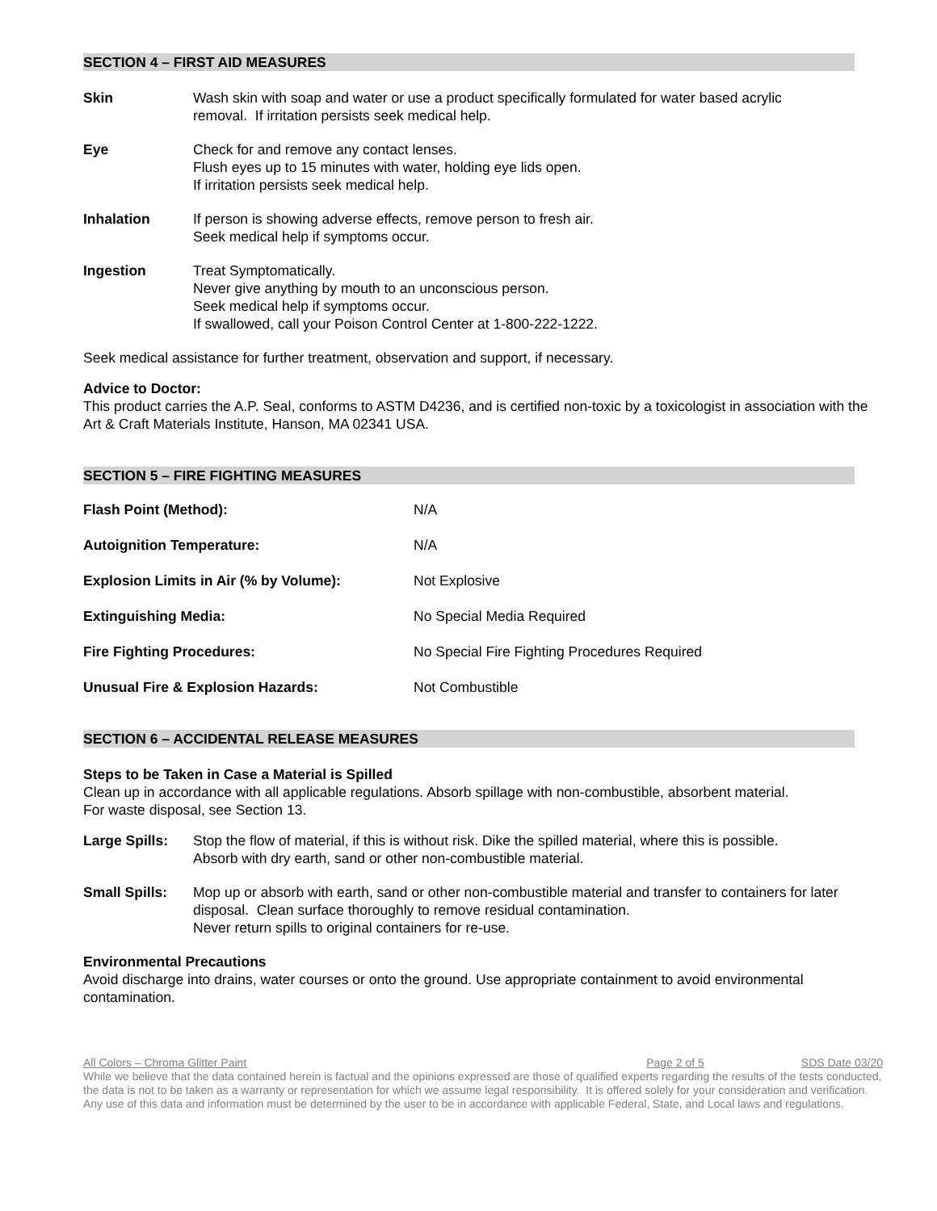SECTION 4 – FIRST AID MEASURES
| Skin | Wash skin with soap and water or use a product specifically formulated for water based acrylic removal. If irritation persists seek medical help. |
| Eye | Check for and remove any contact lenses. Flush eyes up to 15 minutes with water, holding eye lids open. If irritation persists seek medical help. |
| Inhalation | If person is showing adverse effects, remove person to fresh air. Seek medical help if symptoms occur. |
| Ingestion | Treat Symptomatically. Never give anything by mouth to an unconscious person. Seek medical help if symptoms occur. If swallowed, call your Poison Control Center at 1-800-222-1222. |
Seek medical assistance for further treatment, observation and support, if necessary.
Advice to Doctor:
This product carries the A.P. Seal, conforms to ASTM D4236, and is certified non-toxic by a toxicologist in association with the Art & Craft Materials Institute, Hanson, MA 02341 USA.
SECTION 5 – FIRE FIGHTING MEASURES
| Flash Point (Method): | N/A |
| Autoignition Temperature: | N/A |
| Explosion Limits in Air (% by Volume): | Not Explosive |
| Extinguishing Media: | No Special Media Required |
| Fire Fighting Procedures: | No Special Fire Fighting Procedures Required |
| Unusual Fire & Explosion Hazards: | Not Combustible |
SECTION 6 – ACCIDENTAL RELEASE MEASURES
Steps to be Taken in Case a Material is Spilled
Clean up in accordance with all applicable regulations. Absorb spillage with non-combustible, absorbent material.
For waste disposal, see Section 13.
| Large Spills: | Stop the flow of material, if this is without risk. Dike the spilled material, where this is possible. Absorb with dry earth, sand or other non-combustible material. |
| Small Spills: | Mop up or absorb with earth, sand or other non-combustible material and transfer to containers for later disposal. Clean surface thoroughly to remove residual contamination. Never return spills to original containers for re-use. |
Environmental Precautions
Avoid discharge into drains, water courses or onto the ground. Use appropriate containment to avoid environmental contamination.
All Colors – Chroma Glitter Paint Page 2 of 5 SDS Date 03/20
While we believe that the data contained herein is factual and the opinions expressed are those of qualified experts regarding the results of the tests conducted, the data is not to be taken as a warranty or representation for which we assume legal responsibility. It is offered solely for your consideration and verification. Any use of this data and information must be determined by the user to be in accordance with applicable Federal, State, and Local laws and regulations.